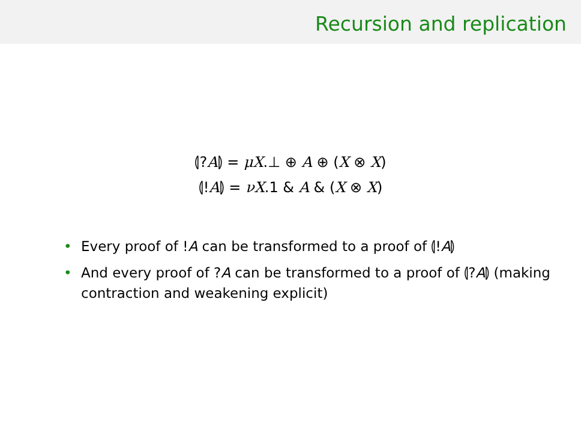Recursion and replication
⦇?A⦈ = μX.⊥ ⊕ A ⊕ (X ⊗ X)
⦇!A⦈ = νX.1 & A & (X ⊗ X)
• Every proof of !A can be transformed to a proof of ⦇!A⦈
• And every proof of ?A can be transformed to a proof of ⦇?A⦈ (making contraction and weakening explicit)